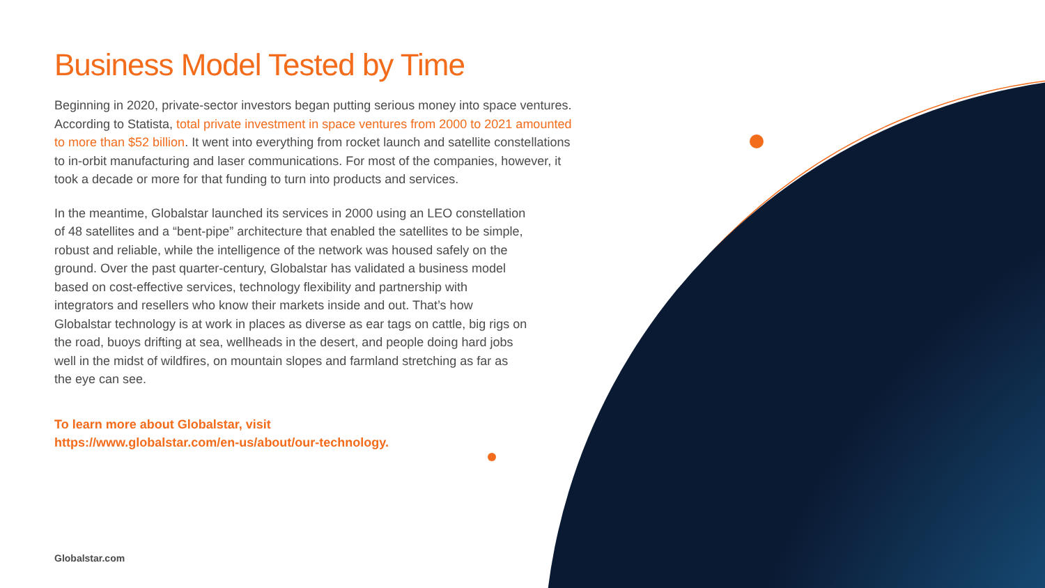Business Model Tested by Time
Beginning in 2020, private-sector investors began putting serious money into space ventures. According to Statista, total private investment in space ventures from 2000 to 2021 amounted to more than $52 billion. It went into everything from rocket launch and satellite constellations to in-orbit manufacturing and laser communications. For most of the companies, however, it took a decade or more for that funding to turn into products and services.
In the meantime, Globalstar launched its services in 2000 using an LEO constellation of 48 satellites and a “bent-pipe” architecture that enabled the satellites to be simple, robust and reliable, while the intelligence of the network was housed safely on the ground. Over the past quarter-century, Globalstar has validated a business model based on cost-effective services, technology flexibility and partnership with integrators and resellers who know their markets inside and out. That’s how Globalstar technology is at work in places as diverse as ear tags on cattle, big rigs on the road, buoys drifting at sea, wellheads in the desert, and people doing hard jobs well in the midst of wildfires, on mountain slopes and farmland stretching as far as the eye can see.
To learn more about Globalstar, visit
https://www.globalstar.com/en-us/about/our-technology.
Globalstar.com